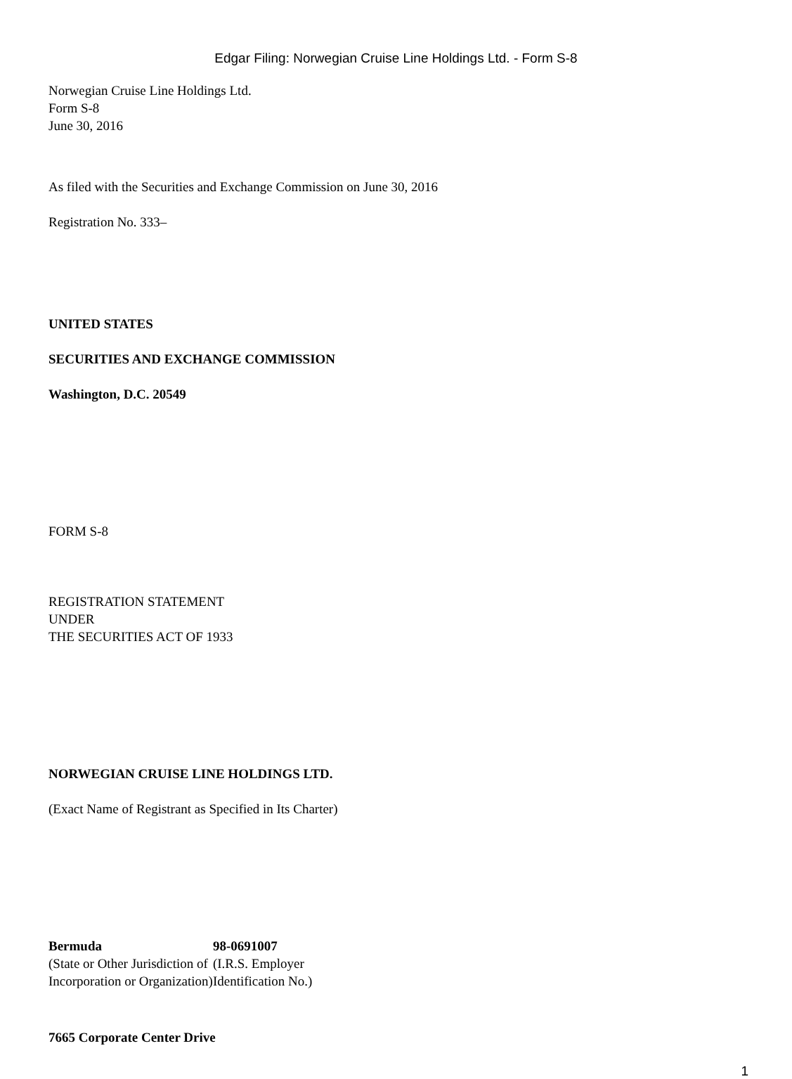Edgar Filing: Norwegian Cruise Line Holdings Ltd. - Form S-8
Norwegian Cruise Line Holdings Ltd.
Form S-8
June 30, 2016
As filed with the Securities and Exchange Commission on June 30, 2016
Registration No. 333–
UNITED STATES
SECURITIES AND EXCHANGE COMMISSION
Washington, D.C. 20549
FORM S-8
REGISTRATION STATEMENT
UNDER
THE SECURITIES ACT OF 1933
NORWEGIAN CRUISE LINE HOLDINGS LTD.
(Exact Name of Registrant as Specified in Its Charter)
| Bermuda | 98-0691007 |
| (State or Other Jurisdiction of Incorporation or Organization) | (I.R.S. Employer Identification No.) |
7665 Corporate Center Drive
1